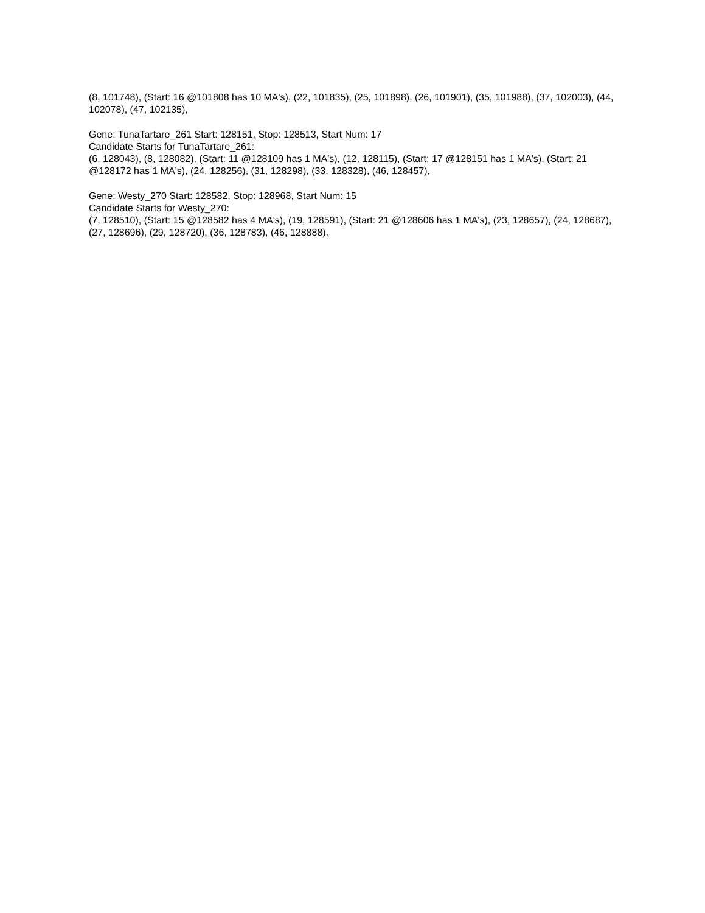(8, 101748), (Start: 16 @101808 has 10 MA's), (22, 101835), (25, 101898), (26, 101901), (35, 101988), (37, 102003), (44, 102078), (47, 102135),
Gene: TunaTartare_261 Start: 128151, Stop: 128513, Start Num: 17
Candidate Starts for TunaTartare_261:
(6, 128043), (8, 128082), (Start: 11 @128109 has 1 MA's), (12, 128115), (Start: 17 @128151 has 1 MA's), (Start: 21 @128172 has 1 MA's), (24, 128256), (31, 128298), (33, 128328), (46, 128457),
Gene: Westy_270 Start: 128582, Stop: 128968, Start Num: 15
Candidate Starts for Westy_270:
(7, 128510), (Start: 15 @128582 has 4 MA's), (19, 128591), (Start: 21 @128606 has 1 MA's), (23, 128657), (24, 128687), (27, 128696), (29, 128720), (36, 128783), (46, 128888),